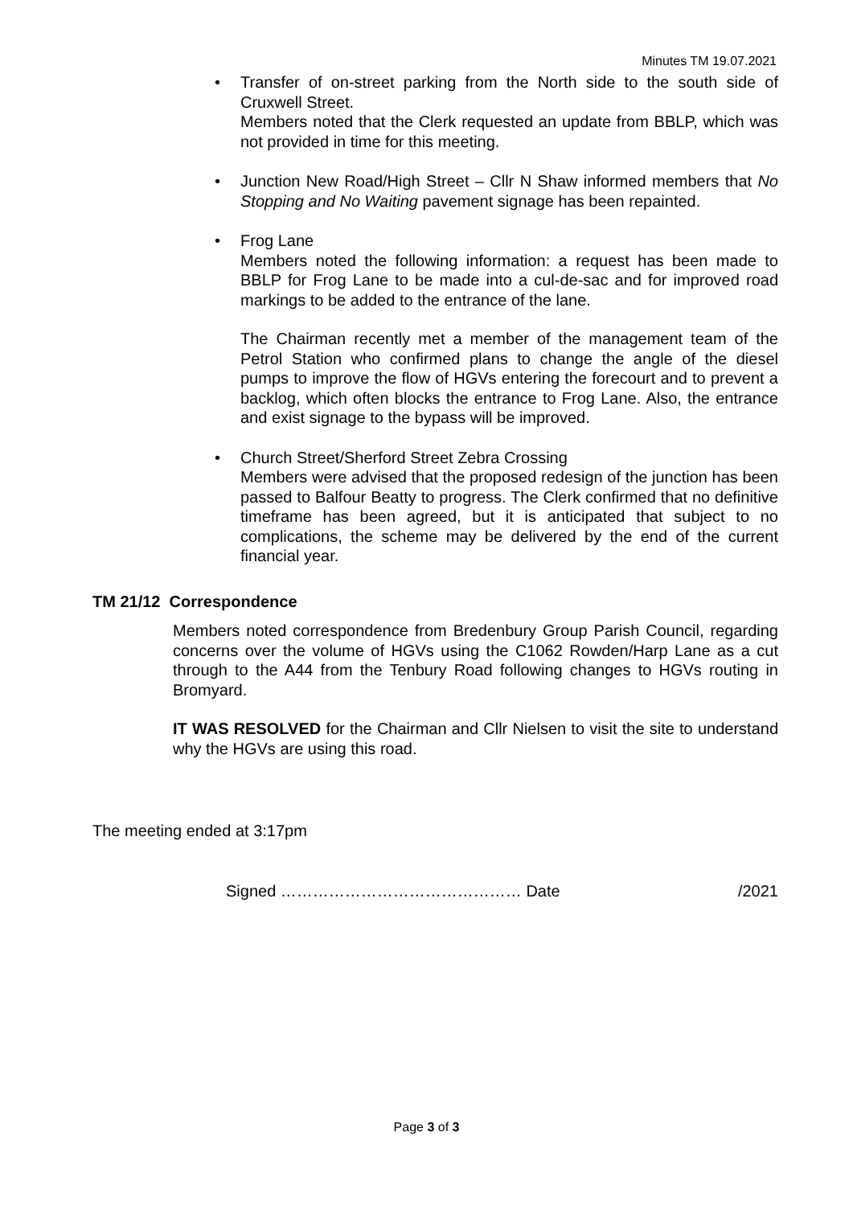Minutes TM 19.07.2021
•
Transfer of on-street parking from the North side to the south side of Cruxwell Street.
Members noted that the Clerk requested an update from BBLP, which was not provided in time for this meeting.
•
Junction New Road/High Street – Cllr N Shaw informed members that No Stopping and No Waiting pavement signage has been repainted.
•
Frog Lane
Members noted the following information: a request has been made to BBLP for Frog Lane to be made into a cul-de-sac and for improved road markings to be added to the entrance of the lane.
The Chairman recently met a member of the management team of the Petrol Station who confirmed plans to change the angle of the diesel pumps to improve the flow of HGVs entering the forecourt and to prevent a backlog, which often blocks the entrance to Frog Lane. Also, the entrance and exist signage to the bypass will be improved.
•
Church Street/Sherford Street Zebra Crossing
Members were advised that the proposed redesign of the junction has been passed to Balfour Beatty to progress. The Clerk confirmed that no definitive timeframe has been agreed, but it is anticipated that subject to no complications, the scheme may be delivered by the end of the current financial year.
TM 21/12 Correspondence
Members noted correspondence from Bredenbury Group Parish Council, regarding concerns over the volume of HGVs using the C1062 Rowden/Harp Lane as a cut through to the A44 from the Tenbury Road following changes to HGVs routing in Bromyard.
IT WAS RESOLVED for the Chairman and Cllr Nielsen to visit the site to understand why the HGVs are using this road.
The meeting ended at 3:17pm
Signed ……………………………………… Date /2021
Page 3 of 3